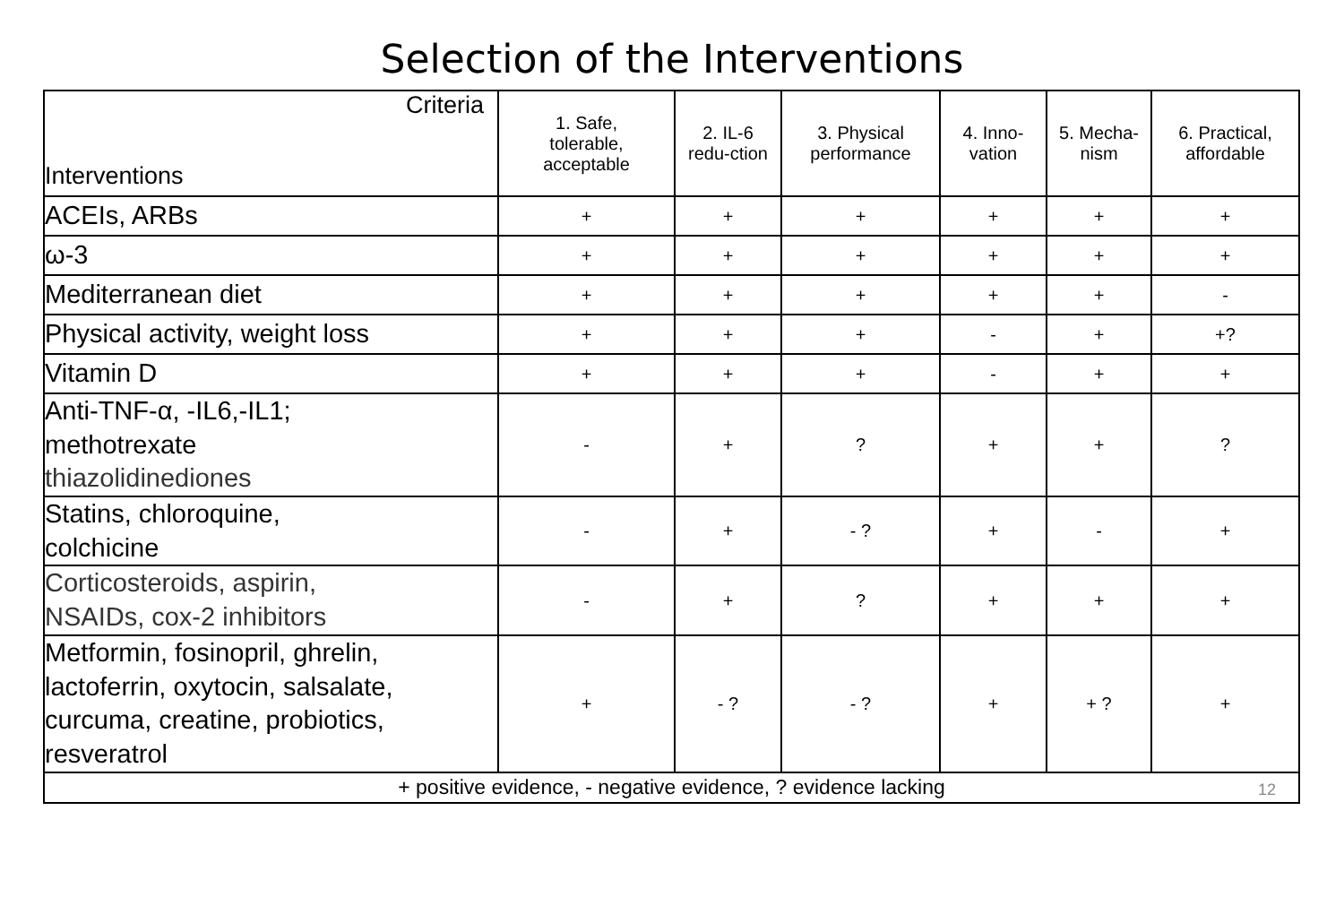Selection of the Interventions
| Criteria Interventions | 1. Safe, tolerable, acceptable | 2. IL-6 redu-ction | 3. Physical performance | 4. Inno- vation | 5. Mecha- nism | 6. Practical, affordable |
| --- | --- | --- | --- | --- | --- | --- |
| ACEIs, ARBs | + | + | + | + | + | + |
| ω-3 | + | + | + | + | + | + |
| Mediterranean diet | + | + | + | + | + | - |
| Physical activity, weight loss | + | + | + | - | + | +? |
| Vitamin D | + | + | + | - | + | + |
| Anti-TNF-α, -IL6,-IL1; methotrexate thiazolidinediones | - | + | ? | + | + | ? |
| Statins, chloroquine, colchicine | - | + | - ? | + | - | + |
| Corticosteroids, aspirin, NSAIDs, cox-2 inhibitors | - | + | ? | + | + | + |
| Metformin, fosinopril, ghrelin, lactoferrin, oxytocin, salsalate, curcuma, creatine, probiotics, resveratrol | + | - ? | - ? | + | + ? | + |
| + positive evidence, - negative evidence, ? evidence lacking 12 | | | | | | |